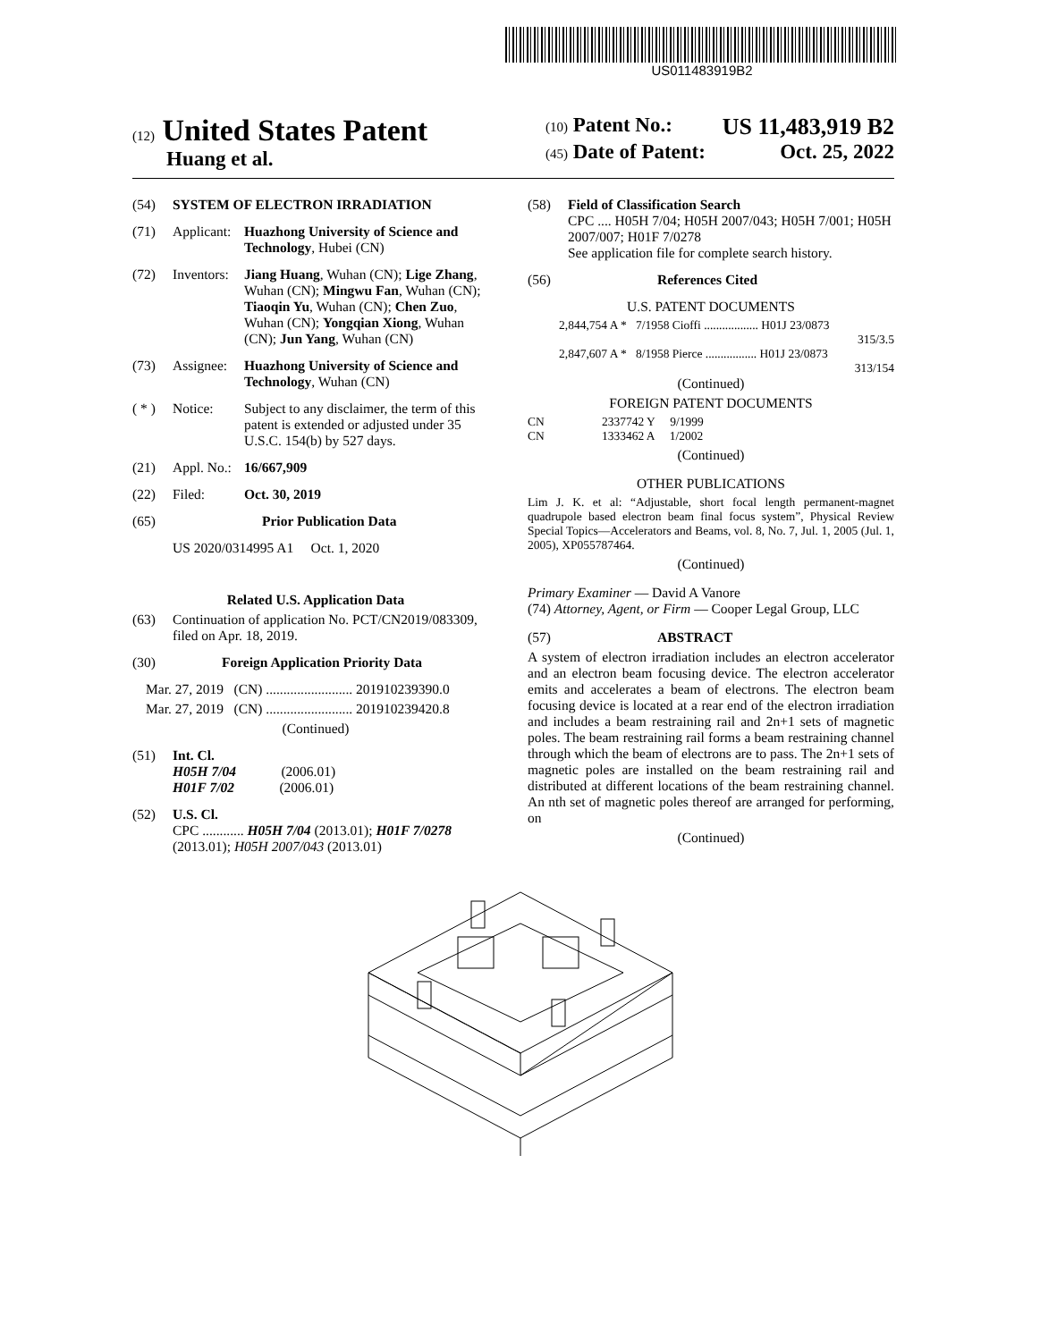US011483919B2
(12) United States Patent
Huang et al.
(10) Patent No.: US 11,483,919 B2
(45) Date of Patent: Oct. 25, 2022
(54) SYSTEM OF ELECTRON IRRADIATION
(71) Applicant: Huazhong University of Science and Technology, Hubei (CN)
(72) Inventors: Jiang Huang, Wuhan (CN); Lige Zhang, Wuhan (CN); Mingwu Fan, Wuhan (CN); Tiaoqin Yu, Wuhan (CN); Chen Zuo, Wuhan (CN); Yongqian Xiong, Wuhan (CN); Jun Yang, Wuhan (CN)
(73) Assignee: Huazhong University of Science and Technology, Wuhan (CN)
( * ) Notice: Subject to any disclaimer, the term of this patent is extended or adjusted under 35 U.S.C. 154(b) by 527 days.
(21) Appl. No.: 16/667,909
(22) Filed: Oct. 30, 2019
(65) Prior Publication Data
US 2020/0314995 A1 Oct. 1, 2020
Related U.S. Application Data
(63) Continuation of application No. PCT/CN2019/083309, filed on Apr. 18, 2019.
(30) Foreign Application Priority Data
Mar. 27, 2019 (CN) ......................... 201910239390.0
Mar. 27, 2019 (CN) ......................... 201910239420.8
(Continued)
(51) Int. Cl.
H05H 7/04 (2006.01)
H01F 7/02 (2006.01)
(52) U.S. Cl.
CPC ............ H05H 7/04 (2013.01); H01F 7/0278 (2013.01); H05H 2007/043 (2013.01)
(58) Field of Classification Search
CPC .... H05H 7/04; H05H 2007/043; H05H 7/001; H05H 2007/007; H01F 7/0278
See application file for complete search history.
(56) References Cited
U.S. PATENT DOCUMENTS
2,844,754 A * 7/1958 Cioffi .................. H01J 23/0873
315/3.5
2,847,607 A * 8/1958 Pierce ................. H01J 23/0873
313/154
(Continued)
FOREIGN PATENT DOCUMENTS
CN 2337742 Y 9/1999
CN 1333462 A 1/2002
(Continued)
OTHER PUBLICATIONS
Lim J. K. et al: “Adjustable, short focal length permanent-magnet quadrupole based electron beam final focus system”, Physical Review Special Topics—Accelerators and Beams, vol. 8, No. 7, Jul. 1, 2005 (Jul. 1, 2005), XP055787464.
(Continued)
Primary Examiner — David A Vanore
(74) Attorney, Agent, or Firm — Cooper Legal Group, LLC
(57) ABSTRACT
A system of electron irradiation includes an electron accelerator and an electron beam focusing device. The electron accelerator emits and accelerates a beam of electrons. The electron beam focusing device is located at a rear end of the electron irradiation and includes a beam restraining rail and 2n+1 sets of magnetic poles. The beam restraining rail forms a beam restraining channel through which the beam of electrons are to pass. The 2n+1 sets of magnetic poles are installed on the beam restraining rail and distributed at different locations of the beam restraining channel. An nth set of magnetic poles thereof are arranged for performing, on
(Continued)